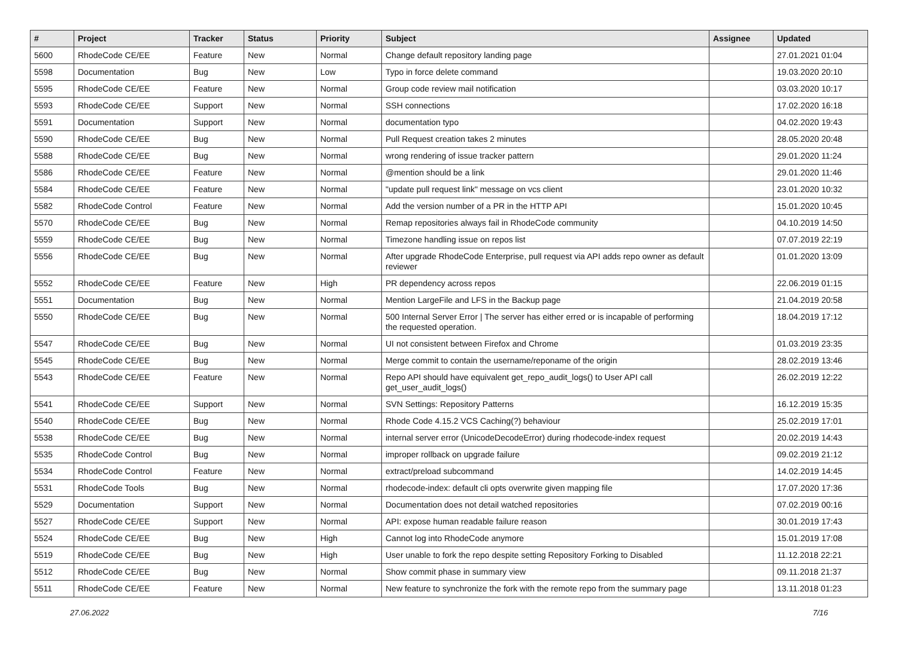| # | Project | Tracker | Status | Priority | Subject | Assignee | Updated |
| --- | --- | --- | --- | --- | --- | --- | --- |
| 5600 | RhodeCode CE/EE | Feature | New | Normal | Change default repository landing page | | 27.01.2021 01:04 |
| 5598 | Documentation | Bug | New | Low | Typo in force delete command | | 19.03.2020 20:10 |
| 5595 | RhodeCode CE/EE | Feature | New | Normal | Group code review mail notification | | 03.03.2020 10:17 |
| 5593 | RhodeCode CE/EE | Support | New | Normal | SSH connections | | 17.02.2020 16:18 |
| 5591 | Documentation | Support | New | Normal | documentation typo | | 04.02.2020 19:43 |
| 5590 | RhodeCode CE/EE | Bug | New | Normal | Pull Request creation takes 2 minutes | | 28.05.2020 20:48 |
| 5588 | RhodeCode CE/EE | Bug | New | Normal | wrong rendering of issue tracker pattern | | 29.01.2020 11:24 |
| 5586 | RhodeCode CE/EE | Feature | New | Normal | @mention should be a link | | 29.01.2020 11:46 |
| 5584 | RhodeCode CE/EE | Feature | New | Normal | "update pull request link" message on vcs client | | 23.01.2020 10:32 |
| 5582 | RhodeCode Control | Feature | New | Normal | Add the version number of a PR in the HTTP API | | 15.01.2020 10:45 |
| 5570 | RhodeCode CE/EE | Bug | New | Normal | Remap repositories always fail in RhodeCode community | | 04.10.2019 14:50 |
| 5559 | RhodeCode CE/EE | Bug | New | Normal | Timezone handling issue on repos list | | 07.07.2019 22:19 |
| 5556 | RhodeCode CE/EE | Bug | New | Normal | After upgrade RhodeCode Enterprise, pull request via API adds repo owner as default reviewer | | 01.01.2020 13:09 |
| 5552 | RhodeCode CE/EE | Feature | New | High | PR dependency across repos | | 22.06.2019 01:15 |
| 5551 | Documentation | Bug | New | Normal | Mention LargeFile and LFS in the Backup page | | 21.04.2019 20:58 |
| 5550 | RhodeCode CE/EE | Bug | New | Normal | 500 Internal Server Error / The server has either erred or is incapable of performing the requested operation. | | 18.04.2019 17:12 |
| 5547 | RhodeCode CE/EE | Bug | New | Normal | UI not consistent between Firefox and Chrome | | 01.03.2019 23:35 |
| 5545 | RhodeCode CE/EE | Bug | New | Normal | Merge commit to contain the username/reponame of the origin | | 28.02.2019 13:46 |
| 5543 | RhodeCode CE/EE | Feature | New | Normal | Repo API should have equivalent get_repo_audit_logs() to User API call get_user_audit_logs() | | 26.02.2019 12:22 |
| 5541 | RhodeCode CE/EE | Support | New | Normal | SVN Settings: Repository Patterns | | 16.12.2019 15:35 |
| 5540 | RhodeCode CE/EE | Bug | New | Normal | Rhode Code 4.15.2 VCS Caching(?) behaviour | | 25.02.2019 17:01 |
| 5538 | RhodeCode CE/EE | Bug | New | Normal | internal server error (UnicodeDecodeError) during rhodecode-index request | | 20.02.2019 14:43 |
| 5535 | RhodeCode Control | Bug | New | Normal | improper rollback on upgrade failure | | 09.02.2019 21:12 |
| 5534 | RhodeCode Control | Feature | New | Normal | extract/preload subcommand | | 14.02.2019 14:45 |
| 5531 | RhodeCode Tools | Bug | New | Normal | rhodecode-index: default cli opts overwrite given mapping file | | 17.07.2020 17:36 |
| 5529 | Documentation | Support | New | Normal | Documentation does not detail watched repositories | | 07.02.2019 00:16 |
| 5527 | RhodeCode CE/EE | Support | New | Normal | API: expose human readable failure reason | | 30.01.2019 17:43 |
| 5524 | RhodeCode CE/EE | Bug | New | High | Cannot log into RhodeCode anymore | | 15.01.2019 17:08 |
| 5519 | RhodeCode CE/EE | Bug | New | High | User unable to fork the repo despite setting Repository Forking to Disabled | | 11.12.2018 22:21 |
| 5512 | RhodeCode CE/EE | Bug | New | Normal | Show commit phase in summary view | | 09.11.2018 21:37 |
| 5511 | RhodeCode CE/EE | Feature | New | Normal | New feature to synchronize the fork with the remote repo from the summary page | | 13.11.2018 01:23 |
27.06.2022 7/16